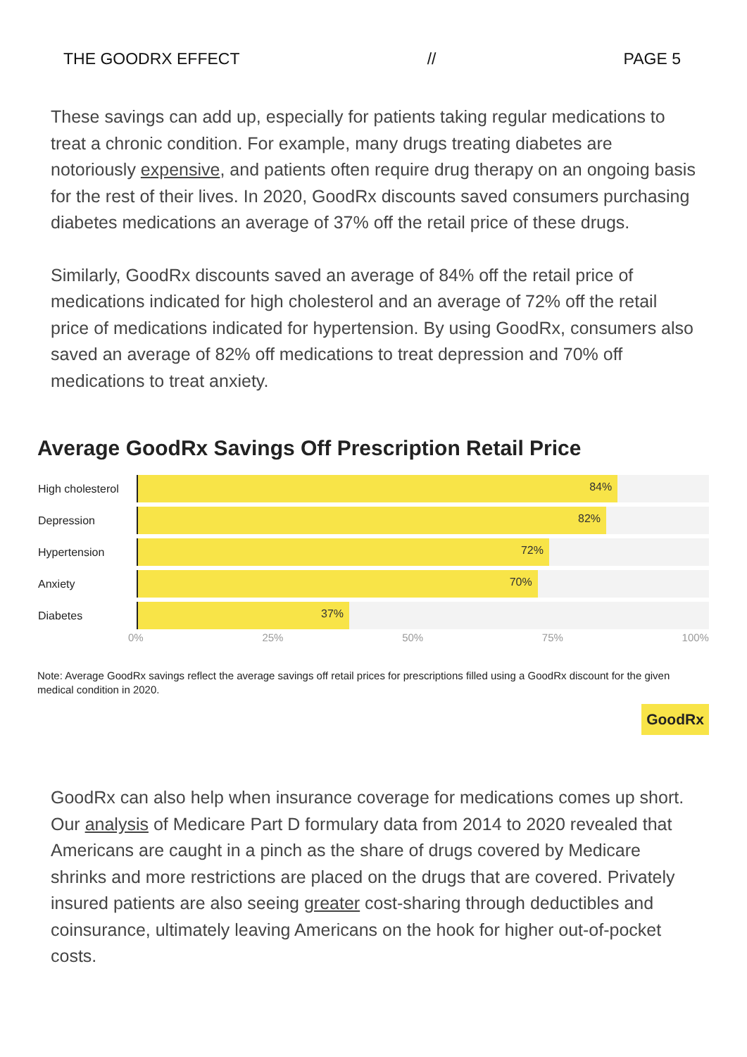THE GOODRX EFFECT // PAGE 5
These savings can add up, especially for patients taking regular medications to treat a chronic condition. For example, many drugs treating diabetes are notoriously expensive, and patients often require drug therapy on an ongoing basis for the rest of their lives. In 2020, GoodRx discounts saved consumers purchasing diabetes medications an average of 37% off the retail price of these drugs.
Similarly, GoodRx discounts saved an average of 84% off the retail price of medications indicated for high cholesterol and an average of 72% off the retail price of medications indicated for hypertension. By using GoodRx, consumers also saved an average of 82% off medications to treat depression and 70% off medications to treat anxiety.
Average GoodRx Savings Off Prescription Retail Price
High cholesterol
84%
Depression
82%
Hypertension
72%
Anxiety
70%
Diabetes
37%
0% 25% 50% 75% 100%
Note: Average GoodRx savings reflect the average savings off retail prices for prescriptions filled using a GoodRx discount for the given medical condition in 2020.
GoodRx
GoodRx can also help when insurance coverage for medications comes up short. Our analysis of Medicare Part D formulary data from 2014 to 2020 revealed that Americans are caught in a pinch as the share of drugs covered by Medicare shrinks and more restrictions are placed on the drugs that are covered. Privately insured patients are also seeing greater cost-sharing through deductibles and coinsurance, ultimately leaving Americans on the hook for higher out-of-pocket costs.